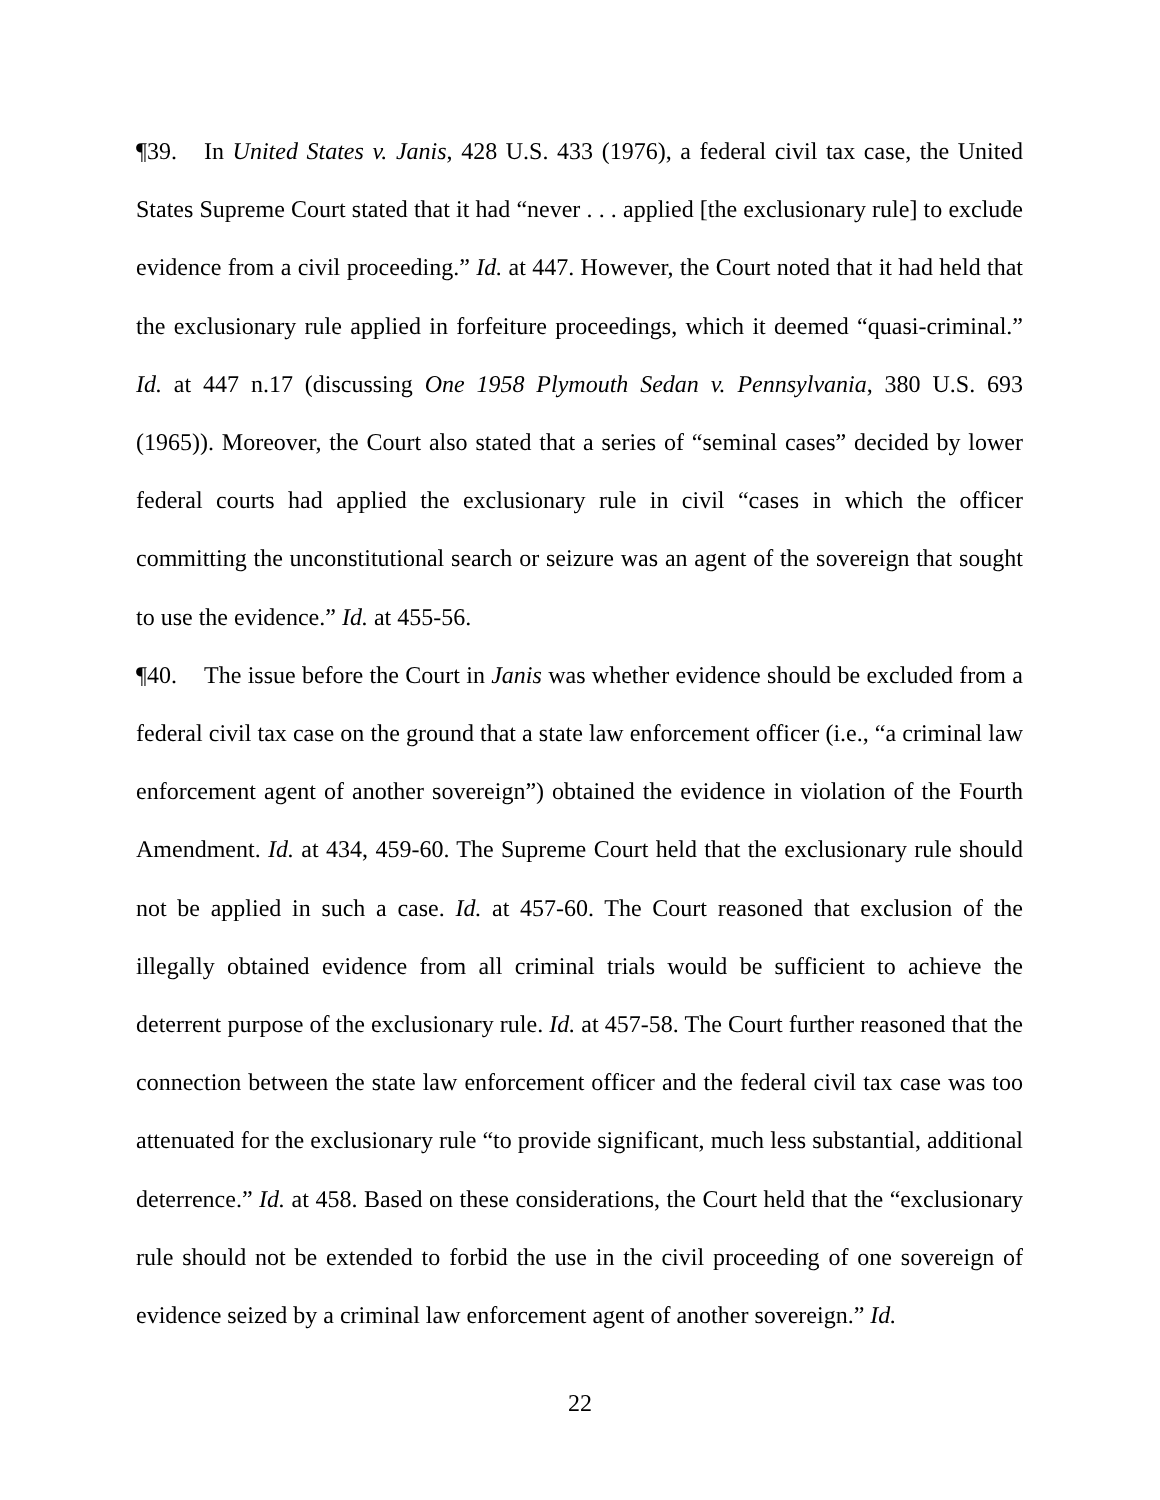¶39. In United States v. Janis, 428 U.S. 433 (1976), a federal civil tax case, the United States Supreme Court stated that it had “never . . . applied [the exclusionary rule] to exclude evidence from a civil proceeding.” Id. at 447. However, the Court noted that it had held that the exclusionary rule applied in forfeiture proceedings, which it deemed “quasi-criminal.” Id. at 447 n.17 (discussing One 1958 Plymouth Sedan v. Pennsylvania, 380 U.S. 693 (1965)). Moreover, the Court also stated that a series of “seminal cases” decided by lower federal courts had applied the exclusionary rule in civil “cases in which the officer committing the unconstitutional search or seizure was an agent of the sovereign that sought to use the evidence.” Id. at 455-56.
¶40. The issue before the Court in Janis was whether evidence should be excluded from a federal civil tax case on the ground that a state law enforcement officer (i.e., “a criminal law enforcement agent of another sovereign”) obtained the evidence in violation of the Fourth Amendment. Id. at 434, 459-60. The Supreme Court held that the exclusionary rule should not be applied in such a case. Id. at 457-60. The Court reasoned that exclusion of the illegally obtained evidence from all criminal trials would be sufficient to achieve the deterrent purpose of the exclusionary rule. Id. at 457-58. The Court further reasoned that the connection between the state law enforcement officer and the federal civil tax case was too attenuated for the exclusionary rule “to provide significant, much less substantial, additional deterrence.” Id. at 458. Based on these considerations, the Court held that the “exclusionary rule should not be extended to forbid the use in the civil proceeding of one sovereign of evidence seized by a criminal law enforcement agent of another sovereign.” Id.
22